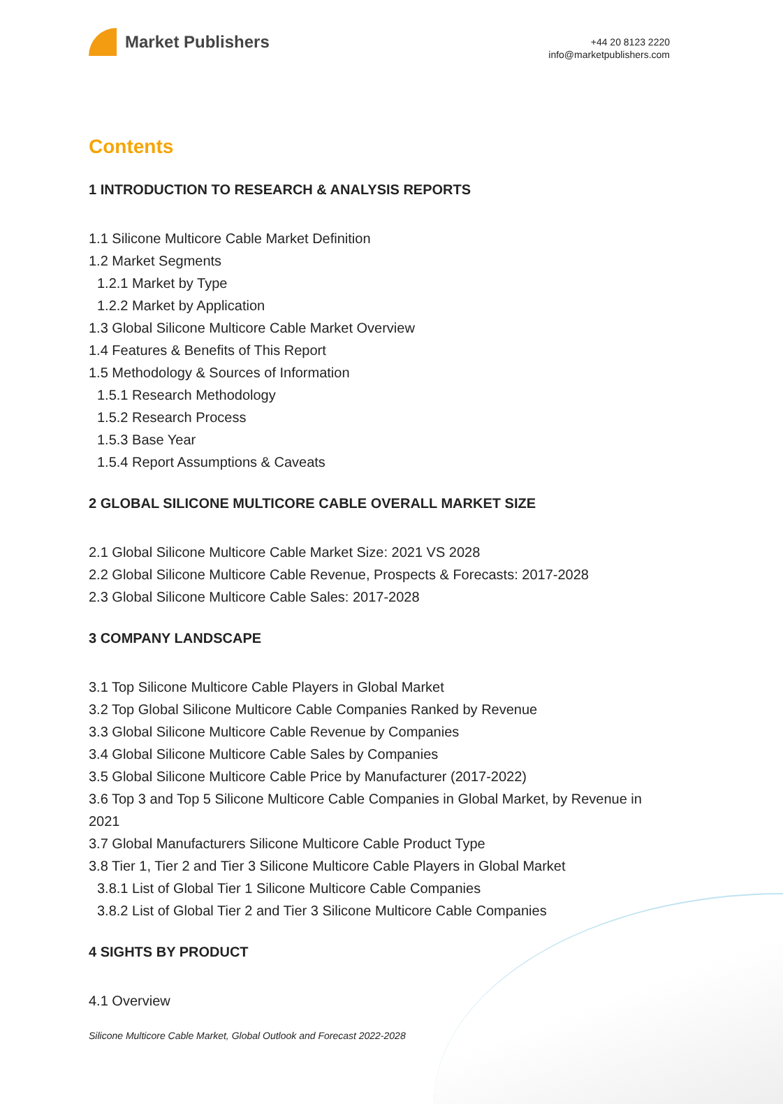Market Publishers
+44 20 8123 2220
info@marketpublishers.com
Contents
1 INTRODUCTION TO RESEARCH & ANALYSIS REPORTS
1.1 Silicone Multicore Cable Market Definition
1.2 Market Segments
1.2.1 Market by Type
1.2.2 Market by Application
1.3 Global Silicone Multicore Cable Market Overview
1.4 Features & Benefits of This Report
1.5 Methodology & Sources of Information
1.5.1 Research Methodology
1.5.2 Research Process
1.5.3 Base Year
1.5.4 Report Assumptions & Caveats
2 GLOBAL SILICONE MULTICORE CABLE OVERALL MARKET SIZE
2.1 Global Silicone Multicore Cable Market Size: 2021 VS 2028
2.2 Global Silicone Multicore Cable Revenue, Prospects & Forecasts: 2017-2028
2.3 Global Silicone Multicore Cable Sales: 2017-2028
3 COMPANY LANDSCAPE
3.1 Top Silicone Multicore Cable Players in Global Market
3.2 Top Global Silicone Multicore Cable Companies Ranked by Revenue
3.3 Global Silicone Multicore Cable Revenue by Companies
3.4 Global Silicone Multicore Cable Sales by Companies
3.5 Global Silicone Multicore Cable Price by Manufacturer (2017-2022)
3.6 Top 3 and Top 5 Silicone Multicore Cable Companies in Global Market, by Revenue in 2021
3.7 Global Manufacturers Silicone Multicore Cable Product Type
3.8 Tier 1, Tier 2 and Tier 3 Silicone Multicore Cable Players in Global Market
3.8.1 List of Global Tier 1 Silicone Multicore Cable Companies
3.8.2 List of Global Tier 2 and Tier 3 Silicone Multicore Cable Companies
4 SIGHTS BY PRODUCT
4.1 Overview
Silicone Multicore Cable Market, Global Outlook and Forecast 2022-2028